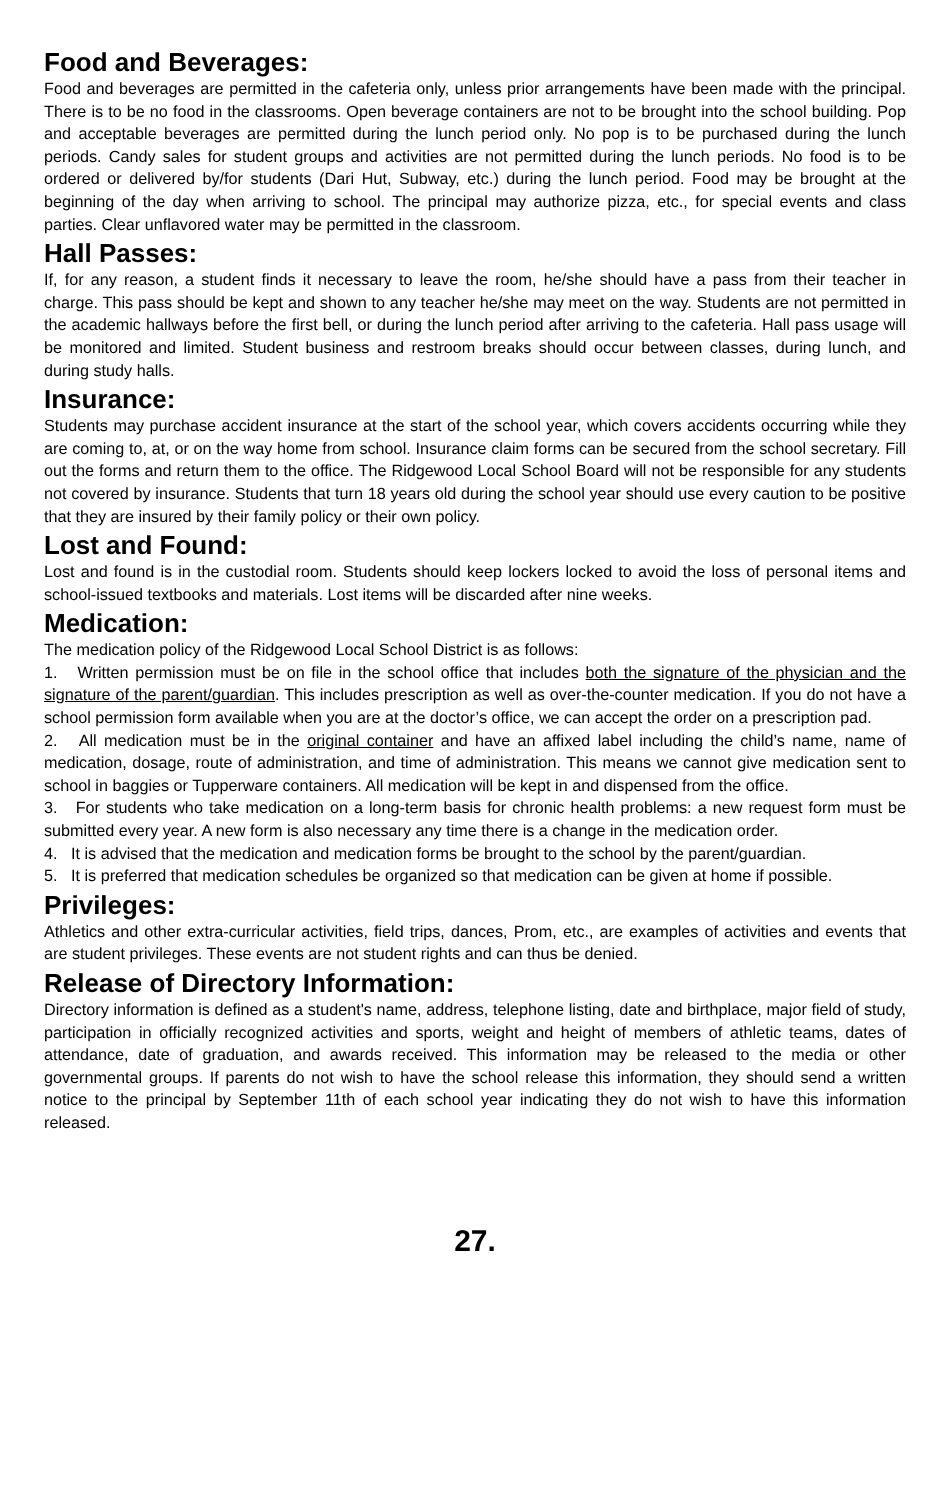Food and Beverages:
Food and beverages are permitted in the cafeteria only, unless prior arrangements have been made with the principal. There is to be no food in the classrooms. Open beverage containers are not to be brought into the school building. Pop and acceptable beverages are permitted during the lunch period only. No pop is to be purchased during the lunch periods. Candy sales for student groups and activities are not permitted during the lunch periods. No food is to be ordered or delivered by/for students (Dari Hut, Subway, etc.) during the lunch period. Food may be brought at the beginning of the day when arriving to school. The principal may authorize pizza, etc., for special events and class parties. Clear unflavored water may be permitted in the classroom.
Hall Passes:
If, for any reason, a student finds it necessary to leave the room, he/she should have a pass from their teacher in charge. This pass should be kept and shown to any teacher he/she may meet on the way. Students are not permitted in the academic hallways before the first bell, or during the lunch period after arriving to the cafeteria. Hall pass usage will be monitored and limited. Student business and restroom breaks should occur between classes, during lunch, and during study halls.
Insurance:
Students may purchase accident insurance at the start of the school year, which covers accidents occurring while they are coming to, at, or on the way home from school. Insurance claim forms can be secured from the school secretary. Fill out the forms and return them to the office. The Ridgewood Local School Board will not be responsible for any students not covered by insurance. Students that turn 18 years old during the school year should use every caution to be positive that they are insured by their family policy or their own policy.
Lost and Found:
Lost and found is in the custodial room. Students should keep lockers locked to avoid the loss of personal items and school-issued textbooks and materials. Lost items will be discarded after nine weeks.
Medication:
The medication policy of the Ridgewood Local School District is as follows:
1. Written permission must be on file in the school office that includes both the signature of the physician and the signature of the parent/guardian. This includes prescription as well as over-the-counter medication. If you do not have a school permission form available when you are at the doctor’s office, we can accept the order on a prescription pad.
2. All medication must be in the original container and have an affixed label including the child’s name, name of medication, dosage, route of administration, and time of administration. This means we cannot give medication sent to school in baggies or Tupperware containers. All medication will be kept in and dispensed from the office.
3. For students who take medication on a long-term basis for chronic health problems: a new request form must be submitted every year. A new form is also necessary any time there is a change in the medication order.
4. It is advised that the medication and medication forms be brought to the school by the parent/guardian.
5. It is preferred that medication schedules be organized so that medication can be given at home if possible.
Privileges:
Athletics and other extra-curricular activities, field trips, dances, Prom, etc., are examples of activities and events that are student privileges. These events are not student rights and can thus be denied.
Release of Directory Information:
Directory information is defined as a student's name, address, telephone listing, date and birthplace, major field of study, participation in officially recognized activities and sports, weight and height of members of athletic teams, dates of attendance, date of graduation, and awards received. This information may be released to the media or other governmental groups. If parents do not wish to have the school release this information, they should send a written notice to the principal by September 11th of each school year indicating they do not wish to have this information released.
27.